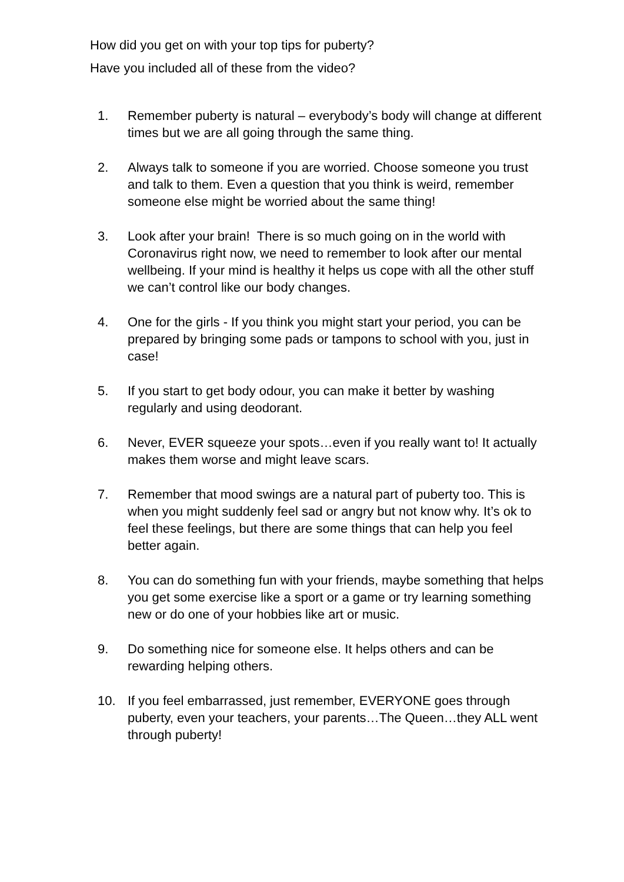How did you get on with your top tips for puberty?
Have you included all of these from the video?
1. Remember puberty is natural – everybody’s body will change at different times but we are all going through the same thing.
2. Always talk to someone if you are worried. Choose someone you trust and talk to them. Even a question that you think is weird, remember someone else might be worried about the same thing!
3. Look after your brain! There is so much going on in the world with Coronavirus right now, we need to remember to look after our mental wellbeing. If your mind is healthy it helps us cope with all the other stuff we can’t control like our body changes.
4. One for the girls - If you think you might start your period, you can be prepared by bringing some pads or tampons to school with you, just in case!
5. If you start to get body odour, you can make it better by washing regularly and using deodorant.
6. Never, EVER squeeze your spots…even if you really want to! It actually makes them worse and might leave scars.
7. Remember that mood swings are a natural part of puberty too. This is when you might suddenly feel sad or angry but not know why. It’s ok to feel these feelings, but there are some things that can help you feel better again.
8. You can do something fun with your friends, maybe something that helps you get some exercise like a sport or a game or try learning something new or do one of your hobbies like art or music.
9. Do something nice for someone else. It helps others and can be rewarding helping others.
10. If you feel embarrassed, just remember, EVERYONE goes through puberty, even your teachers, your parents…The Queen…they ALL went through puberty!